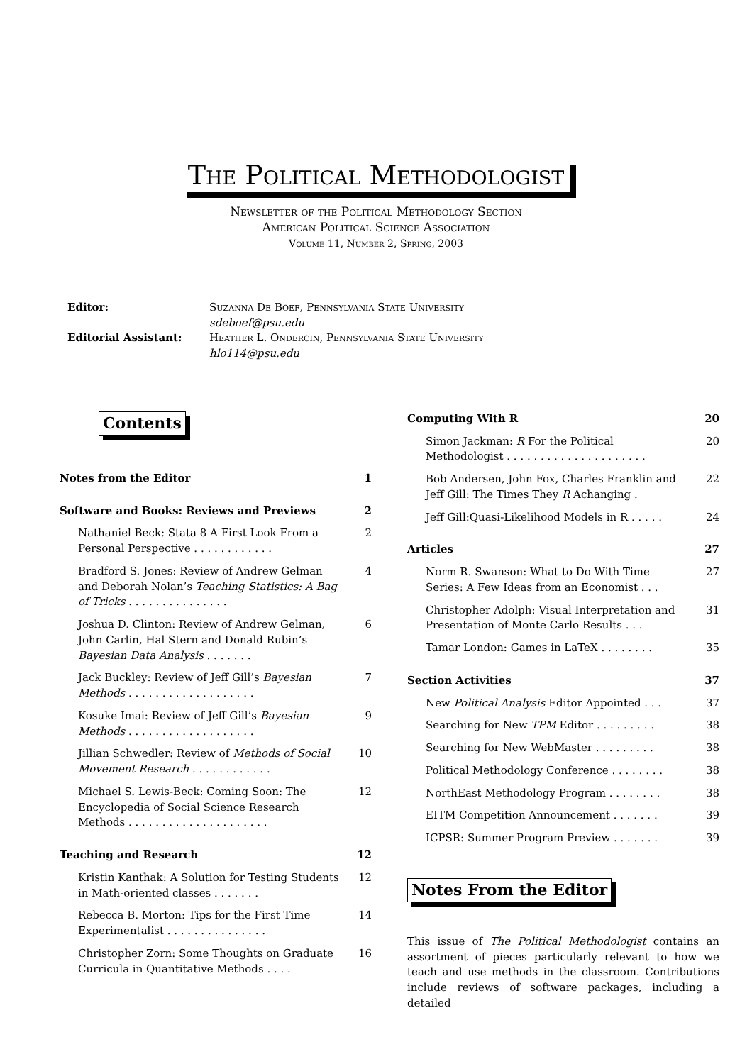The Political Methodologist
Newsletter of the Political Methodology Section
American Political Science Association
Volume 11, Number 2, Spring, 2003
Editor:
Suzanna De Boef, Pennsylvania State University
sdeboef@psu.edu
Editorial Assistant:
Heather L. Ondercin, Pennsylvania State University
hlo114@psu.edu
Contents
Notes from the Editor 1
Software and Books: Reviews and Previews 2
Nathaniel Beck: Stata 8 A First Look From a Personal Perspective . . . . . . . . . . . . 2
Bradford S. Jones: Review of Andrew Gelman and Deborah Nolan’s Teaching Statistics: A Bag of Tricks . . . . . . . . . . . . . . . 4
Joshua D. Clinton: Review of Andrew Gelman, John Carlin, Hal Stern and Donald Rubin’s Bayesian Data Analysis . . . . . . . 6
Jack Buckley: Review of Jeff Gill’s Bayesian Methods . . . . . . . . . . . . . . . . . . . 7
Kosuke Imai: Review of Jeff Gill’s Bayesian Methods . . . . . . . . . . . . . . . . . . . 9
Jillian Schwedler: Review of Methods of Social Movement Research . . . . . . . . . . . . 10
Michael S. Lewis-Beck: Coming Soon: The Encyclopedia of Social Science Research Methods . . . . . . . . . . . . . . . . . . . . . 12
Teaching and Research 12
Kristin Kanthak: A Solution for Testing Students in Math-oriented classes . . . . . . . 12
Rebecca B. Morton: Tips for the First Time Experimentalist . . . . . . . . . . . . . . . 14
Christopher Zorn: Some Thoughts on Graduate Curricula in Quantitative Methods . . . . 16
Computing With R 20
Simon Jackman: R For the Political Methodologist . . . . . . . . . . . . . . . . . . . . . 20
Bob Andersen, John Fox, Charles Franklin and Jeff Gill: The Times They R Achanging . 22
Jeff Gill:Quasi-Likelihood Models in R . . . . . 24
Articles 27
Norm R. Swanson: What to Do With Time Series: A Few Ideas from an Economist . . . 27
Christopher Adolph: Visual Interpretation and Presentation of Monte Carlo Results . . . 31
Tamar London: Games in LaTeX . . . . . . . . 35
Section Activities 37
New Political Analysis Editor Appointed . . . 37
Searching for New TPM Editor . . . . . . . . . 38
Searching for New WebMaster . . . . . . . . . 38
Political Methodology Conference . . . . . . . . 38
NorthEast Methodology Program . . . . . . . . 38
EITM Competition Announcement . . . . . . . 39
ICPSR: Summer Program Preview . . . . . . . 39
Notes From the Editor
This issue of The Political Methodologist contains an assortment of pieces particularly relevant to how we teach and use methods in the classroom. Contributions include reviews of software packages, including a detailed